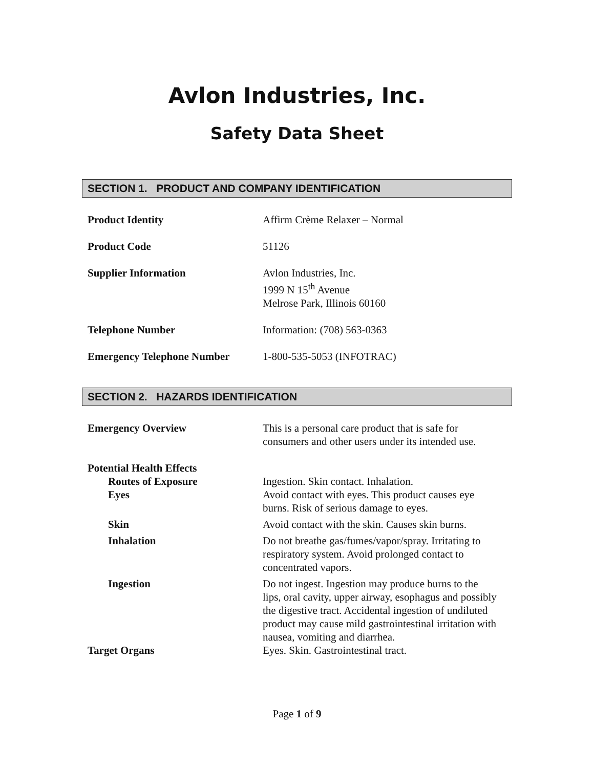Avlon Industries, Inc.
Safety Data Sheet
SECTION 1. PRODUCT AND COMPANY IDENTIFICATION
Product Identity Affirm Crème Relaxer – Normal
Product Code 51126
Supplier Information Avlon Industries, Inc.
1999 N 15<sup>th</sup> Avenue
Melrose Park, Illinois 60160
Telephone Number Information: (708) 563-0363
Emergency Telephone Number 1-800-535-5053 (INFOTRAC)
SECTION 2. HAZARDS IDENTIFICATION
Emergency Overview This is a personal care product that is safe for consumers and other users under its intended use.
Potential Health Effects
Routes of Exposure Ingestion. Skin contact. Inhalation.
Eyes Avoid contact with eyes. This product causes eye burns. Risk of serious damage to eyes.
Skin Avoid contact with the skin. Causes skin burns.
Inhalation Do not breathe gas/fumes/vapor/spray. Irritating to respiratory system. Avoid prolonged contact to concentrated vapors.
Ingestion Do not ingest. Ingestion may produce burns to the lips, oral cavity, upper airway, esophagus and possibly the digestive tract. Accidental ingestion of undiluted product may cause mild gastrointestinal irritation with nausea, vomiting and diarrhea.
Target Organs Eyes. Skin. Gastrointestinal tract.
Page 1 of 9